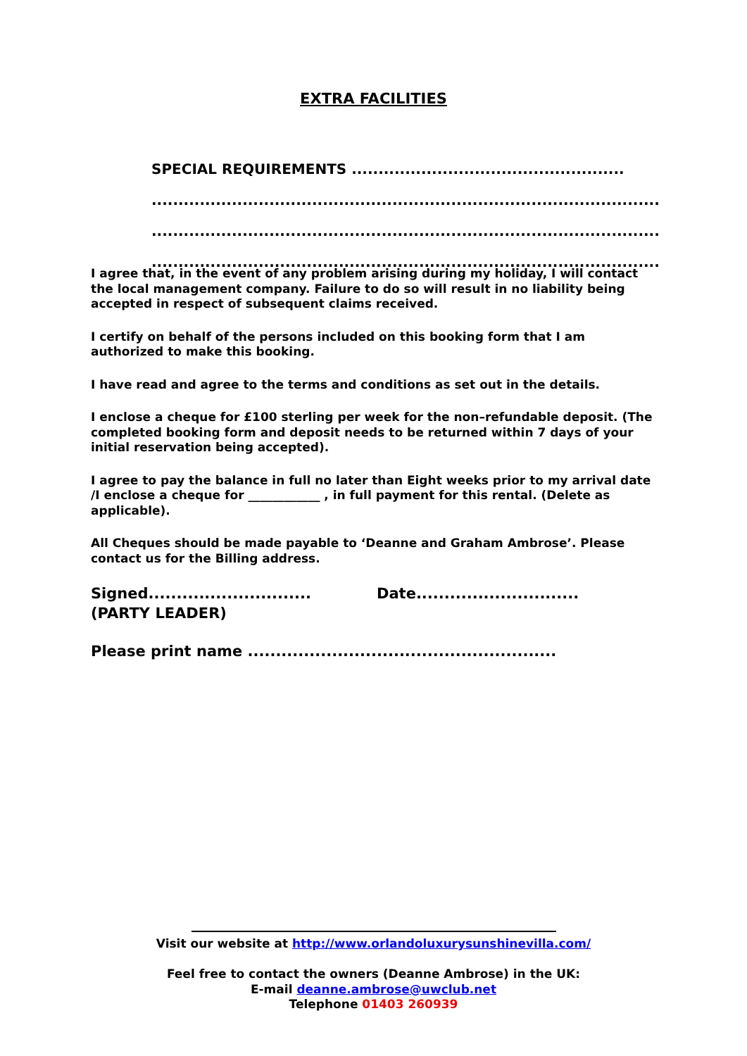EXTRA FACILITIES
SPECIAL REQUIREMENTS ...................................................
...............................................................................................
...............................................................................................
...............................................................................................
I agree that, in the event of any problem arising during my holiday, I will contact the local management company. Failure to do so will result in no liability being accepted in respect of subsequent claims received.
I certify on behalf of the persons included on this booking form that I am authorized to make this booking.
I have read and agree to the terms and conditions as set out in the details.
I enclose a cheque for £100 sterling per week for the non–refundable deposit. (The completed booking form and deposit needs to be returned within 7 days of your initial reservation being accepted).
I agree to pay the balance in full no later than Eight weeks prior to my arrival date /I enclose a cheque for ____________ , in full payment for this rental. (Delete as applicable).
All Cheques should be made payable to ‘Deanne and Graham Ambrose’. Please contact us for the Billing address.
Signed.............................
(PARTY LEADER)
Date.............................
Please print name .......................................................
Visit our website at http://www.orlandoluxurysunshinevilla.com/
Feel free to contact the owners (Deanne Ambrose) in the UK:
E-mail deanne.ambrose@uwclub.net
Telephone 01403 260939